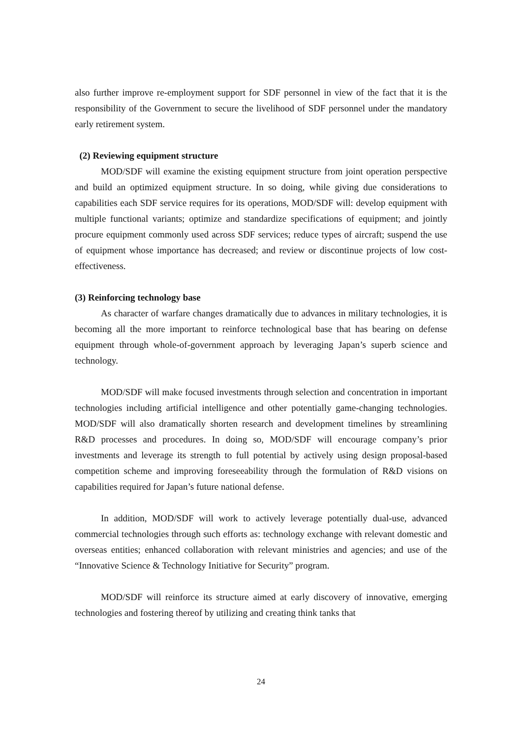also further improve re-employment support for SDF personnel in view of the fact that it is the responsibility of the Government to secure the livelihood of SDF personnel under the mandatory early retirement system.
(2) Reviewing equipment structure
MOD/SDF will examine the existing equipment structure from joint operation perspective and build an optimized equipment structure. In so doing, while giving due considerations to capabilities each SDF service requires for its operations, MOD/SDF will: develop equipment with multiple functional variants; optimize and standardize specifications of equipment; and jointly procure equipment commonly used across SDF services; reduce types of aircraft; suspend the use of equipment whose importance has decreased; and review or discontinue projects of low cost-effectiveness.
(3) Reinforcing technology base
As character of warfare changes dramatically due to advances in military technologies, it is becoming all the more important to reinforce technological base that has bearing on defense equipment through whole-of-government approach by leveraging Japan’s superb science and technology.
MOD/SDF will make focused investments through selection and concentration in important technologies including artificial intelligence and other potentially game-changing technologies. MOD/SDF will also dramatically shorten research and development timelines by streamlining R&D processes and procedures. In doing so, MOD/SDF will encourage company’s prior investments and leverage its strength to full potential by actively using design proposal-based competition scheme and improving foreseeability through the formulation of R&D visions on capabilities required for Japan’s future national defense.
In addition, MOD/SDF will work to actively leverage potentially dual-use, advanced commercial technologies through such efforts as: technology exchange with relevant domestic and overseas entities; enhanced collaboration with relevant ministries and agencies; and use of the “Innovative Science & Technology Initiative for Security” program.
MOD/SDF will reinforce its structure aimed at early discovery of innovative, emerging technologies and fostering thereof by utilizing and creating think tanks that
24